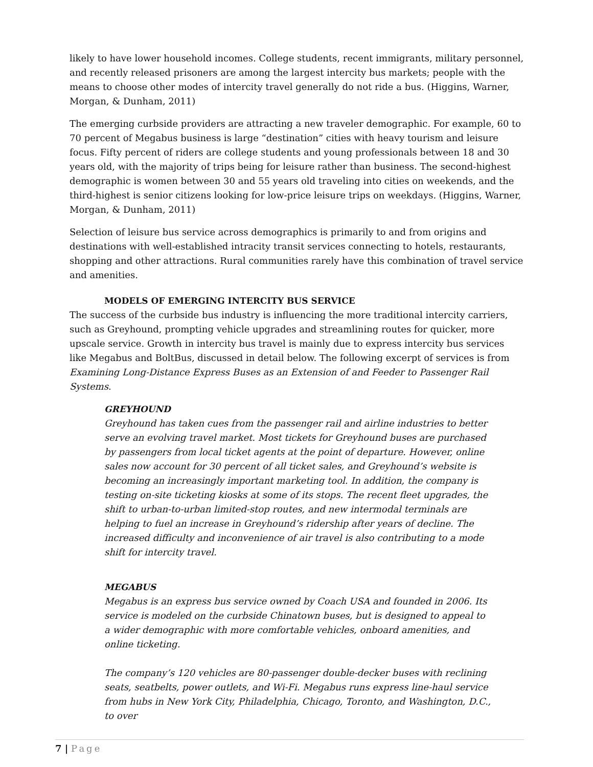likely to have lower household incomes. College students, recent immigrants, military personnel, and recently released prisoners are among the largest intercity bus markets; people with the means to choose other modes of intercity travel generally do not ride a bus. (Higgins, Warner, Morgan, & Dunham, 2011)
The emerging curbside providers are attracting a new traveler demographic. For example, 60 to 70 percent of Megabus business is large “destination” cities with heavy tourism and leisure focus. Fifty percent of riders are college students and young professionals between 18 and 30 years old, with the majority of trips being for leisure rather than business. The second-highest demographic is women between 30 and 55 years old traveling into cities on weekends, and the third-highest is senior citizens looking for low-price leisure trips on weekdays. (Higgins, Warner, Morgan, & Dunham, 2011)
Selection of leisure bus service across demographics is primarily to and from origins and destinations with well-established intracity transit services connecting to hotels, restaurants, shopping and other attractions. Rural communities rarely have this combination of travel service and amenities.
MODELS OF EMERGING INTERCITY BUS SERVICE
The success of the curbside bus industry is influencing the more traditional intercity carriers, such as Greyhound, prompting vehicle upgrades and streamlining routes for quicker, more upscale service. Growth in intercity bus travel is mainly due to express intercity bus services like Megabus and BoltBus, discussed in detail below. The following excerpt of services is from Examining Long-Distance Express Buses as an Extension of and Feeder to Passenger Rail Systems.
GREYHOUND
Greyhound has taken cues from the passenger rail and airline industries to better serve an evolving travel market. Most tickets for Greyhound buses are purchased by passengers from local ticket agents at the point of departure. However, online sales now account for 30 percent of all ticket sales, and Greyhound’s website is becoming an increasingly important marketing tool. In addition, the company is testing on-site ticketing kiosks at some of its stops. The recent fleet upgrades, the shift to urban-to-urban limited-stop routes, and new intermodal terminals are helping to fuel an increase in Greyhound’s ridership after years of decline. The increased difficulty and inconvenience of air travel is also contributing to a mode shift for intercity travel.
MEGABUS
Megabus is an express bus service owned by Coach USA and founded in 2006. Its service is modeled on the curbside Chinatown buses, but is designed to appeal to a wider demographic with more comfortable vehicles, onboard amenities, and online ticketing.
The company’s 120 vehicles are 80-passenger double-decker buses with reclining seats, seatbelts, power outlets, and Wi-Fi. Megabus runs express line-haul service from hubs in New York City, Philadelphia, Chicago, Toronto, and Washington, D.C., to over
7 | Page